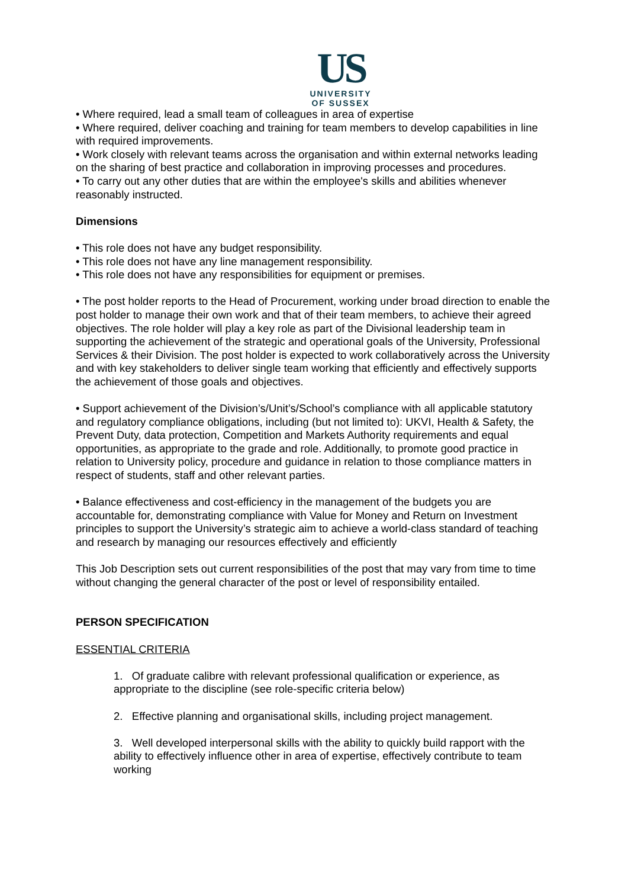US
UNIVERSITY
OF SUSSEX
• Where required, lead a small team of colleagues in area of expertise
• Where required, deliver coaching and training for team members to develop capabilities in line with required improvements.
• Work closely with relevant teams across the organisation and within external networks leading on the sharing of best practice and collaboration in improving processes and procedures.
• To carry out any other duties that are within the employee's skills and abilities whenever reasonably instructed.
Dimensions
• This role does not have any budget responsibility.
• This role does not have any line management responsibility.
• This role does not have any responsibilities for equipment or premises.
• The post holder reports to the Head of Procurement, working under broad direction to enable the post holder to manage their own work and that of their team members, to achieve their agreed objectives. The role holder will play a key role as part of the Divisional leadership team in supporting the achievement of the strategic and operational goals of the University, Professional Services & their Division. The post holder is expected to work collaboratively across the University and with key stakeholders to deliver single team working that efficiently and effectively supports the achievement of those goals and objectives.
• Support achievement of the Division’s/Unit’s/School’s compliance with all applicable statutory and regulatory compliance obligations, including (but not limited to): UKVI, Health & Safety, the Prevent Duty, data protection, Competition and Markets Authority requirements and equal opportunities, as appropriate to the grade and role. Additionally, to promote good practice in relation to University policy, procedure and guidance in relation to those compliance matters in respect of students, staff and other relevant parties.
• Balance effectiveness and cost-efficiency in the management of the budgets you are accountable for, demonstrating compliance with Value for Money and Return on Investment principles to support the University’s strategic aim to achieve a world-class standard of teaching and research by managing our resources effectively and efficiently
This Job Description sets out current responsibilities of the post that may vary from time to time without changing the general character of the post or level of responsibility entailed.
PERSON SPECIFICATION
ESSENTIAL CRITERIA
1. Of graduate calibre with relevant professional qualification or experience, as appropriate to the discipline (see role-specific criteria below)
2. Effective planning and organisational skills, including project management.
3. Well developed interpersonal skills with the ability to quickly build rapport with the ability to effectively influence other in area of expertise, effectively contribute to team working